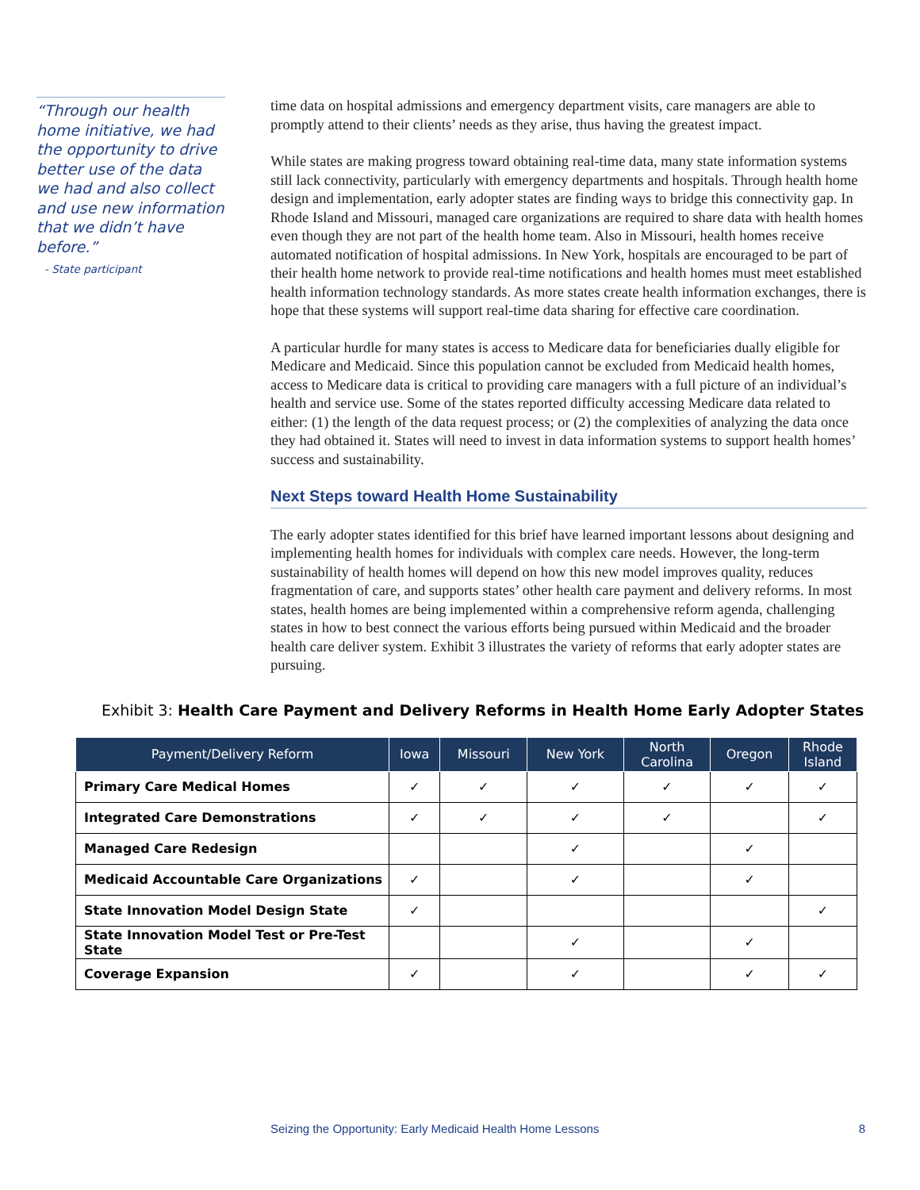“Through our health home initiative, we had the opportunity to drive better use of the data we had and also collect and use new information that we didn’t have before.”
- State participant
time data on hospital admissions and emergency department visits, care managers are able to promptly attend to their clients’ needs as they arise, thus having the greatest impact.
While states are making progress toward obtaining real-time data, many state information systems still lack connectivity, particularly with emergency departments and hospitals. Through health home design and implementation, early adopter states are finding ways to bridge this connectivity gap. In Rhode Island and Missouri, managed care organizations are required to share data with health homes even though they are not part of the health home team. Also in Missouri, health homes receive automated notification of hospital admissions. In New York, hospitals are encouraged to be part of their health home network to provide real-time notifications and health homes must meet established health information technology standards. As more states create health information exchanges, there is hope that these systems will support real-time data sharing for effective care coordination.
A particular hurdle for many states is access to Medicare data for beneficiaries dually eligible for Medicare and Medicaid. Since this population cannot be excluded from Medicaid health homes, access to Medicare data is critical to providing care managers with a full picture of an individual’s health and service use. Some of the states reported difficulty accessing Medicare data related to either: (1) the length of the data request process; or (2) the complexities of analyzing the data once they had obtained it. States will need to invest in data information systems to support health homes’ success and sustainability.
Next Steps toward Health Home Sustainability
The early adopter states identified for this brief have learned important lessons about designing and implementing health homes for individuals with complex care needs. However, the long-term sustainability of health homes will depend on how this new model improves quality, reduces fragmentation of care, and supports states’ other health care payment and delivery reforms. In most states, health homes are being implemented within a comprehensive reform agenda, challenging states in how to best connect the various efforts being pursued within Medicaid and the broader health care deliver system. Exhibit 3 illustrates the variety of reforms that early adopter states are pursuing.
Exhibit 3: Health Care Payment and Delivery Reforms in Health Home Early Adopter States
| Payment/Delivery Reform | Iowa | Missouri | New York | North Carolina | Oregon | Rhode Island |
| --- | --- | --- | --- | --- | --- | --- |
| Primary Care Medical Homes | ✓ | ✓ | ✓ | ✓ | ✓ | ✓ |
| Integrated Care Demonstrations | ✓ | ✓ | ✓ | ✓ | | ✓ |
| Managed Care Redesign | | | ✓ | | ✓ | |
| Medicaid Accountable Care Organizations | ✓ | | ✓ | | ✓ | |
| State Innovation Model Design State | ✓ | | | | | ✓ |
| State Innovation Model Test or Pre-Test State | | | ✓ | | ✓ | |
| Coverage Expansion | ✓ | | ✓ | | ✓ | ✓ |
Seizing the Opportunity: Early Medicaid Health Home Lessons 8